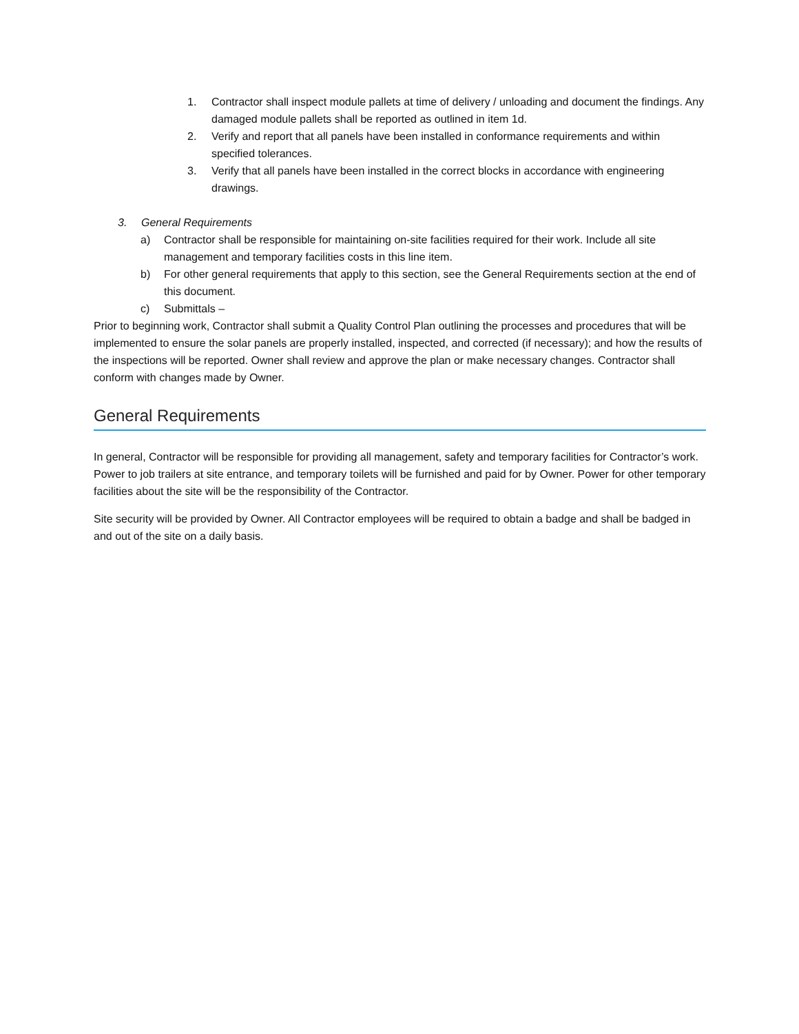1. Contractor shall inspect module pallets at time of delivery / unloading and document the findings. Any damaged module pallets shall be reported as outlined in item 1d.
2. Verify and report that all panels have been installed in conformance requirements and within specified tolerances.
3. Verify that all panels have been installed in the correct blocks in accordance with engineering drawings.
3. General Requirements
a) Contractor shall be responsible for maintaining on-site facilities required for their work. Include all site management and temporary facilities costs in this line item.
b) For other general requirements that apply to this section, see the General Requirements section at the end of this document.
c) Submittals –
Prior to beginning work, Contractor shall submit a Quality Control Plan outlining the processes and procedures that will be implemented to ensure the solar panels are properly installed, inspected, and corrected (if necessary); and how the results of the inspections will be reported. Owner shall review and approve the plan or make necessary changes. Contractor shall conform with changes made by Owner.
General Requirements
In general, Contractor will be responsible for providing all management, safety and temporary facilities for Contractor’s work. Power to job trailers at site entrance, and temporary toilets will be furnished and paid for by Owner. Power for other temporary facilities about the site will be the responsibility of the Contractor.
Site security will be provided by Owner. All Contractor employees will be required to obtain a badge and shall be badged in and out of the site on a daily basis.